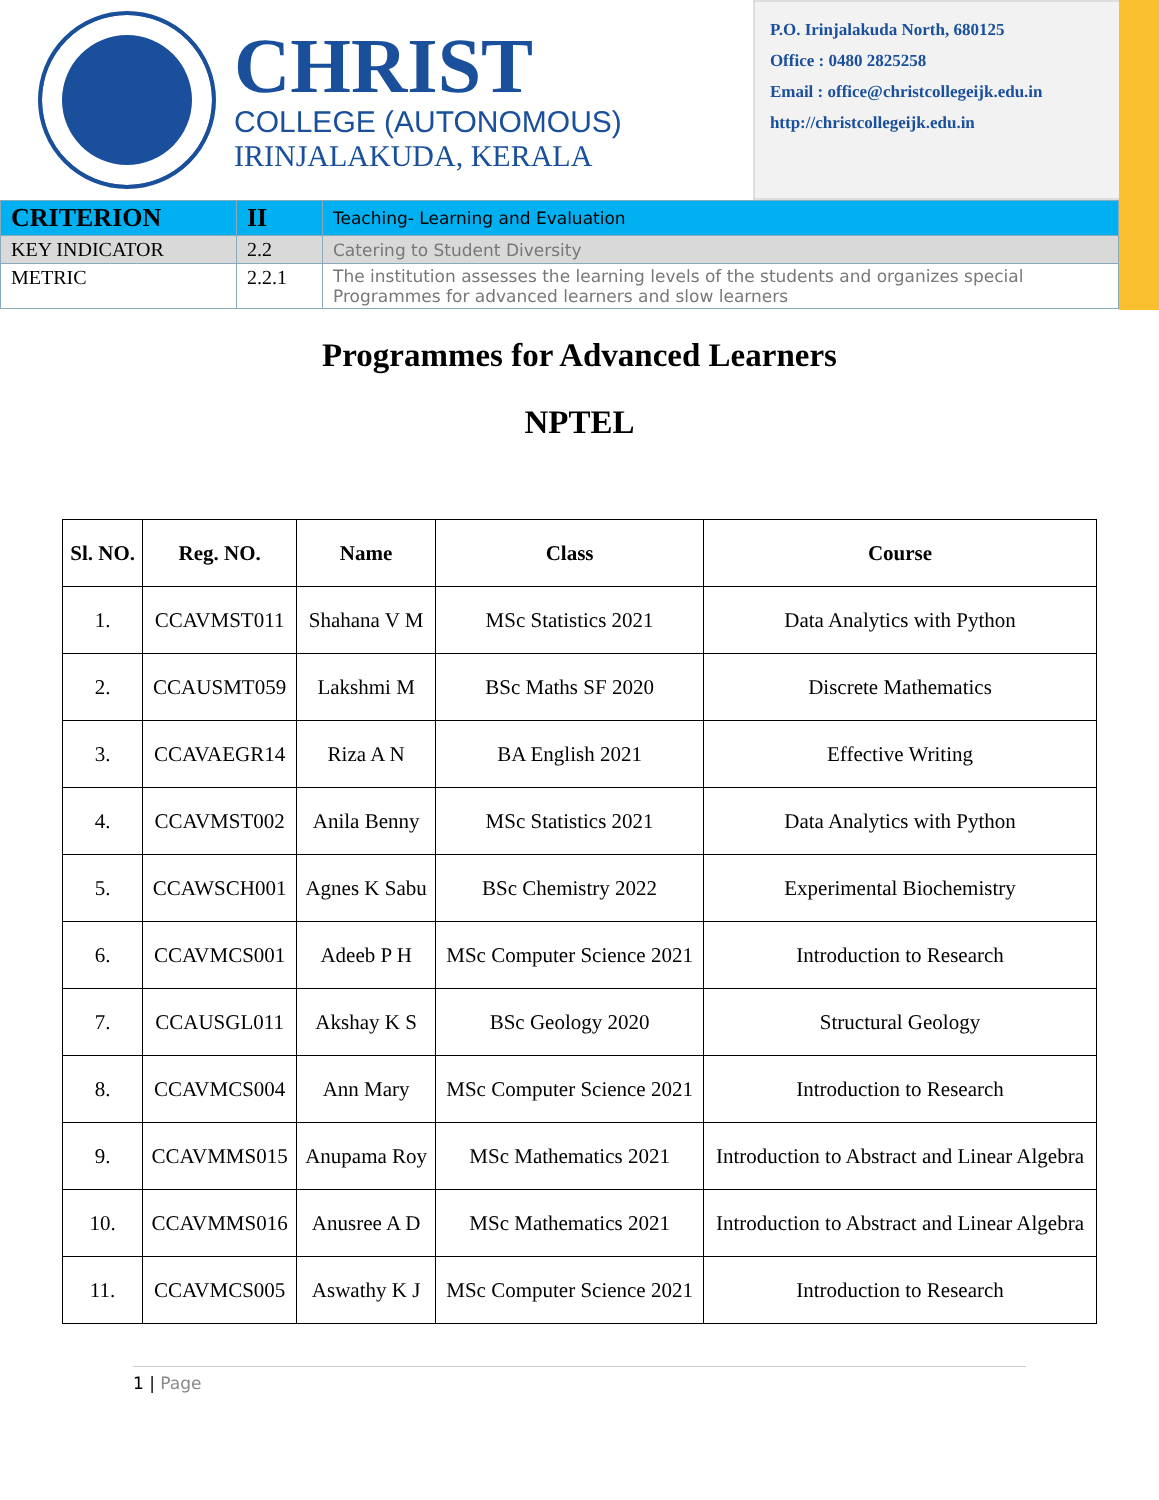CHRIST
COLLEGE (AUTONOMOUS)
IRINJALAKUDA, KERALA
P.O. Irinjalakuda North, 680125
Office : 0480 2825258
Email : office@christcollegeijk.edu.in
http://christcollegeijk.edu.in
| CRITERION | II | Teaching- Learning and Evaluation |
| KEY INDICATOR | 2.2 | Catering to Student Diversity |
| METRIC | 2.2.1 | The institution assesses the learning levels of the students and organizes special Programmes for advanced learners and slow learners |
Programmes for Advanced Learners
NPTEL
| Sl. NO. | Reg. NO. | Name | Class | Course |
| --- | --- | --- | --- | --- |
| 1. | CCAVMST011 | Shahana V M | MSc Statistics 2021 | Data Analytics with Python |
| 2. | CCAUSMT059 | Lakshmi M | BSc Maths SF 2020 | Discrete Mathematics |
| 3. | CCAVAEGR14 | Riza A N | BA English 2021 | Effective Writing |
| 4. | CCAVMST002 | Anila Benny | MSc Statistics 2021 | Data Analytics with Python |
| 5. | CCAWSCH001 | Agnes K Sabu | BSc Chemistry 2022 | Experimental Biochemistry |
| 6. | CCAVMCS001 | Adeeb P H | MSc Computer Science 2021 | Introduction to Research |
| 7. | CCAUSGL011 | Akshay K S | BSc Geology 2020 | Structural Geology |
| 8. | CCAVMCS004 | Ann Mary | MSc Computer Science 2021 | Introduction to Research |
| 9. | CCAVMMS015 | Anupama Roy | MSc Mathematics 2021 | Introduction to Abstract and Linear Algebra |
| 10. | CCAVMMS016 | Anusree A D | MSc Mathematics 2021 | Introduction to Abstract and Linear Algebra |
| 11. | CCAVMCS005 | Aswathy K J | MSc Computer Science 2021 | Introduction to Research |
1 | Page